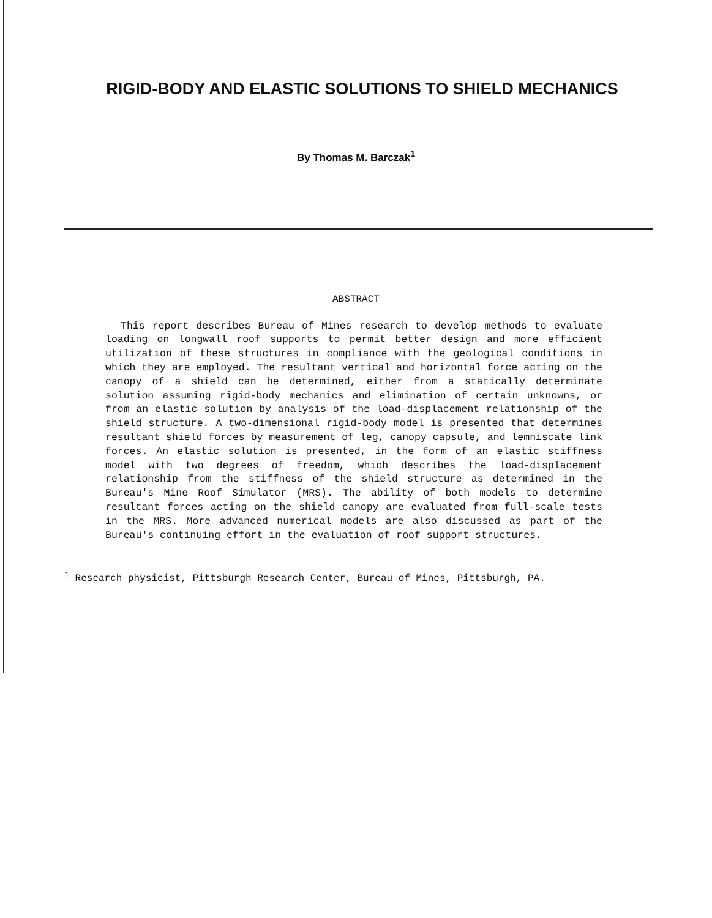RIGID-BODY AND ELASTIC SOLUTIONS TO SHIELD MECHANICS
By Thomas M. Barczak<sup>1</sup>
ABSTRACT
This report describes Bureau of Mines research to develop methods to evaluate loading on longwall roof supports to permit better design and more efficient utilization of these structures in compliance with the geological conditions in which they are employed. The resultant vertical and horizontal force acting on the canopy of a shield can be determined, either from a statically determinate solution assuming rigid-body mechanics and elimination of certain unknowns, or from an elastic solution by analysis of the load-displacement relationship of the shield structure. A two-dimensional rigid-body model is presented that determines resultant shield forces by measurement of leg, canopy capsule, and lemniscate link forces. An elastic solution is presented, in the form of an elastic stiffness model with two degrees of freedom, which describes the load-displacement relationship from the stiffness of the shield structure as determined in the Bureau's Mine Roof Simulator (MRS). The ability of both models to determine resultant forces acting on the shield canopy are evaluated from full-scale tests in the MRS. More advanced numerical models are also discussed as part of the Bureau's continuing effort in the evaluation of roof support structures.
<sup>1</sup> Research physicist, Pittsburgh Research Center, Bureau of Mines, Pittsburgh, PA.